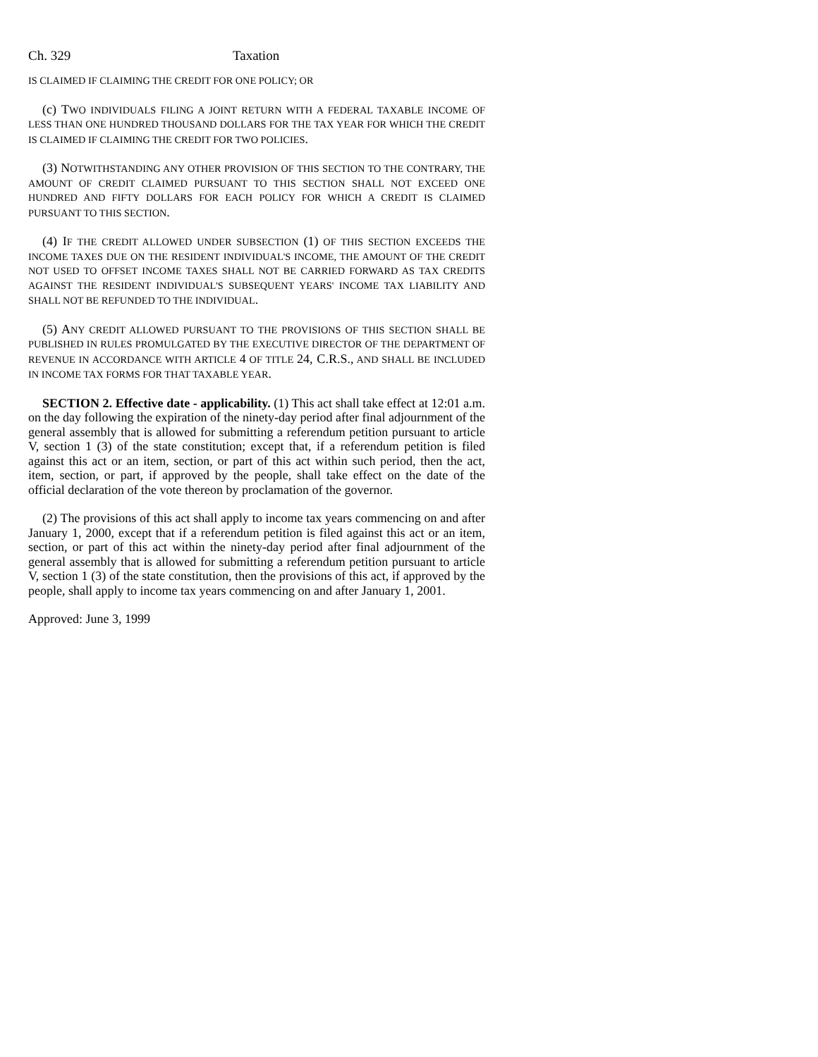Ch. 329 Taxation
IS CLAIMED IF CLAIMING THE CREDIT FOR ONE POLICY; OR
(c) TWO INDIVIDUALS FILING A JOINT RETURN WITH A FEDERAL TAXABLE INCOME OF LESS THAN ONE HUNDRED THOUSAND DOLLARS FOR THE TAX YEAR FOR WHICH THE CREDIT IS CLAIMED IF CLAIMING THE CREDIT FOR TWO POLICIES.
(3) NOTWITHSTANDING ANY OTHER PROVISION OF THIS SECTION TO THE CONTRARY, THE AMOUNT OF CREDIT CLAIMED PURSUANT TO THIS SECTION SHALL NOT EXCEED ONE HUNDRED AND FIFTY DOLLARS FOR EACH POLICY FOR WHICH A CREDIT IS CLAIMED PURSUANT TO THIS SECTION.
(4) IF THE CREDIT ALLOWED UNDER SUBSECTION (1) OF THIS SECTION EXCEEDS THE INCOME TAXES DUE ON THE RESIDENT INDIVIDUAL'S INCOME, THE AMOUNT OF THE CREDIT NOT USED TO OFFSET INCOME TAXES SHALL NOT BE CARRIED FORWARD AS TAX CREDITS AGAINST THE RESIDENT INDIVIDUAL'S SUBSEQUENT YEARS' INCOME TAX LIABILITY AND SHALL NOT BE REFUNDED TO THE INDIVIDUAL.
(5) ANY CREDIT ALLOWED PURSUANT TO THE PROVISIONS OF THIS SECTION SHALL BE PUBLISHED IN RULES PROMULGATED BY THE EXECUTIVE DIRECTOR OF THE DEPARTMENT OF REVENUE IN ACCORDANCE WITH ARTICLE 4 OF TITLE 24, C.R.S., AND SHALL BE INCLUDED IN INCOME TAX FORMS FOR THAT TAXABLE YEAR.
SECTION 2. Effective date - applicability. (1) This act shall take effect at 12:01 a.m. on the day following the expiration of the ninety-day period after final adjournment of the general assembly that is allowed for submitting a referendum petition pursuant to article V, section 1 (3) of the state constitution; except that, if a referendum petition is filed against this act or an item, section, or part of this act within such period, then the act, item, section, or part, if approved by the people, shall take effect on the date of the official declaration of the vote thereon by proclamation of the governor.
(2) The provisions of this act shall apply to income tax years commencing on and after January 1, 2000, except that if a referendum petition is filed against this act or an item, section, or part of this act within the ninety-day period after final adjournment of the general assembly that is allowed for submitting a referendum petition pursuant to article V, section 1 (3) of the state constitution, then the provisions of this act, if approved by the people, shall apply to income tax years commencing on and after January 1, 2001.
Approved: June 3, 1999